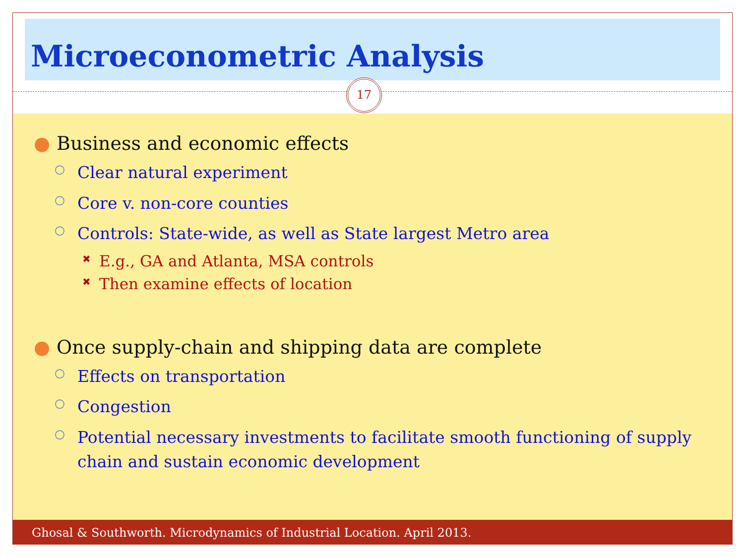Microeconometric Analysis
17
● Business and economic effects
○ Clear natural experiment
○ Core v. non-core counties
○ Controls: State-wide, as well as State largest Metro area
✖ E.g., GA and Atlanta, MSA controls
✖ Then examine effects of location
● Once supply-chain and shipping data are complete
○ Effects on transportation
○ Congestion
○ Potential necessary investments to facilitate smooth functioning of supply chain and sustain economic development
Ghosal & Southworth. Microdynamics of Industrial Location. April 2013.